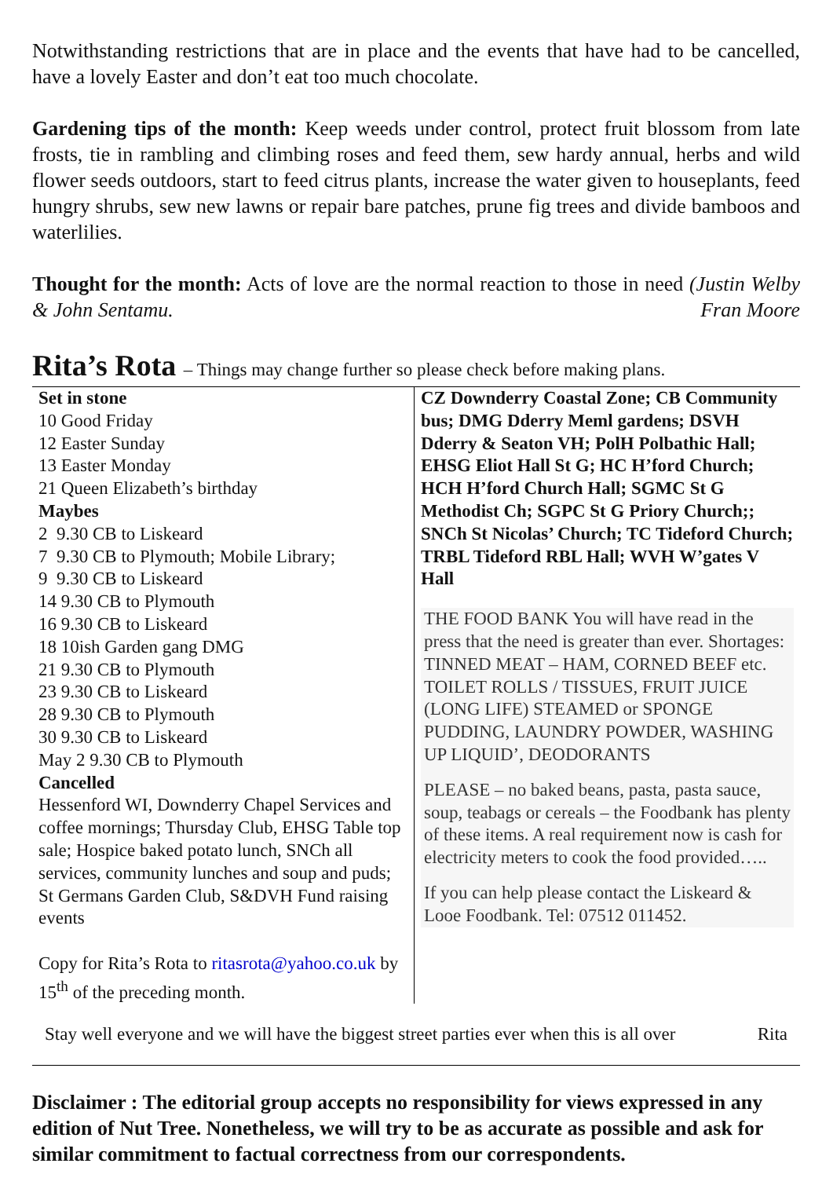Notwithstanding restrictions that are in place and the events that have had to be cancelled, have a lovely Easter and don’t eat too much chocolate.
Gardening tips of the month: Keep weeds under control, protect fruit blossom from late frosts, tie in rambling and climbing roses and feed them, sew hardy annual, herbs and wild flower seeds outdoors, start to feed citrus plants, increase the water given to houseplants, feed hungry shrubs, sew new lawns or repair bare patches, prune fig trees and divide bamboos and waterlilies.
Thought for the month: Acts of love are the normal reaction to those in need (Justin Welby & John Sentamu. Fran Moore
Rita’s Rota – Things may change further so please check before making plans.
| Set in stone 10 Good Friday 12 Easter Sunday 13 Easter Monday 21 Queen Elizabeth’s birthday Maybes 2 9.30 CB to Liskeard 7 9.30 CB to Plymouth; Mobile Library; 9 9.30 CB to Liskeard 14 9.30 CB to Plymouth 16 9.30 CB to Liskeard 18 10ish Garden gang DMG 21 9.30 CB to Plymouth 23 9.30 CB to Liskeard 28 9.30 CB to Plymouth 30 9.30 CB to Liskeard May 2 9.30 CB to Plymouth Cancelled Hessenford WI, Downderry Chapel Services and coffee mornings; Thursday Club, EHSG Table top sale; Hospice baked potato lunch, SNCh all services, community lunches and soup and puds; St Germans Garden Club, S&DVH Fund raising events Copy for Rita’s Rota to ritasrota@yahoo.co.uk by 15<sup>th</sup> of the preceding month. | CZ Downderry Coastal Zone; CB Community bus; DMG Dderry Meml gardens; DSVH Dderry & Seaton VH; PolH Polbathic Hall; EHSG Eliot Hall St G; HC H’ford Church; HCH H’ford Church Hall; SGMC St G Methodist Ch; SGPC St G Priory Church;; SNCh St Nicolas’ Church; TC Tideford Church; TRBL Tideford RBL Hall; WVH W’gates V Hall THE FOOD BANK You will have read in the press that the need is greater than ever. Shortages: TINNED MEAT – HAM, CORNED BEEF etc. TOILET ROLLS / TISSUES, FRUIT JUICE (LONG LIFE) STEAMED or SPONGE PUDDING, LAUNDRY POWDER, WASHING UP LIQUID’, DEODORANTS PLEASE – no baked beans, pasta, pasta sauce, soup, teabags or cereals – the Foodbank has plenty of these items. A real requirement now is cash for electricity meters to cook the food provided….. If you can help please contact the Liskeard & Looe Foodbank. Tel: 07512 011452. |
Stay well everyone and we will have the biggest street parties ever when this is all over Rita
Disclaimer : The editorial group accepts no responsibility for views expressed in any edition of Nut Tree. Nonetheless, we will try to be as accurate as possible and ask for similar commitment to factual correctness from our correspondents.